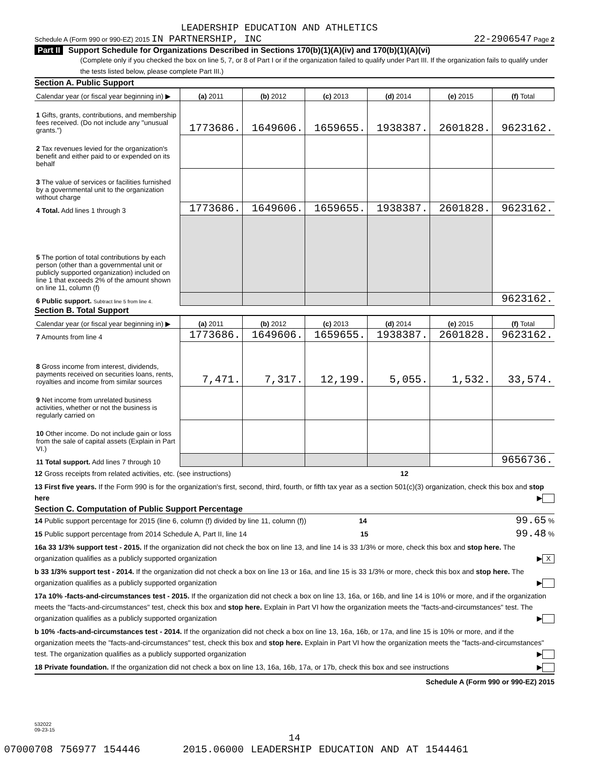LEADERSHIP EDUCATION AND ATHLETICS
Schedule A (Form 990 or 990-EZ) 2015 IN PARTNERSHIP, INC 22-2906547 Page 2
Part II Support Schedule for Organizations Described in Sections 170(b)(1)(A)(iv) and 170(b)(1)(A)(vi)
(Complete only if you checked the box on line 5, 7, or 8 of Part I or if the organization failed to qualify under Part III. If the organization fails to qualify under the tests listed below, please complete Part III.)
Section A. Public Support
| Calendar year (or fiscal year beginning in) ▶ | (a) 2011 | (b) 2012 | (c) 2013 | (d) 2014 | (e) 2015 | (f) Total |
| --- | --- | --- | --- | --- | --- | --- |
| 1 Gifts, grants, contributions, and membership fees received. (Do not include any "unusual grants.") | 1773686. | 1649606. | 1659655. | 1938387. | 2601828. | 9623162. |
| 2 Tax revenues levied for the organization's benefit and either paid to or expended on its behalf | | | | | | |
| 3 The value of services or facilities furnished by a governmental unit to the organization without charge | | | | | | |
| 4 Total. Add lines 1 through 3 | 1773686. | 1649606. | 1659655. | 1938387. | 2601828. | 9623162. |
| 5 The portion of total contributions by each person (other than a governmental unit or publicly supported organization) included on line 1 that exceeds 2% of the amount shown on line 11, column (f) | | | | | | |
| 6 Public support. Subtract line 5 from line 4. | | | | | | 9623162. |
Section B. Total Support
| Calendar year (or fiscal year beginning in) ▶ | (a) 2011 | (b) 2012 | (c) 2013 | (d) 2014 | (e) 2015 | (f) Total |
| --- | --- | --- | --- | --- | --- | --- |
| 7 Amounts from line 4 | 1773686. | 1649606. | 1659655. | 1938387. | 2601828. | 9623162. |
| 8 Gross income from interest, dividends, payments received on securities loans, rents, royalties and income from similar sources | 7,471. | 7,317. | 12,199. | 5,055. | 1,532. | 33,574. |
| 9 Net income from unrelated business activities, whether or not the business is regularly carried on | | | | | | |
| 10 Other income. Do not include gain or loss from the sale of capital assets (Explain in Part VI.) | | | | | | |
| 11 Total support. Add lines 7 through 10 | | | | | | 9656736. |
12 Gross receipts from related activities, etc. (see instructions) 12
13 First five years. If the Form 990 is for the organization's first, second, third, fourth, or fifth tax year as a section 501(c)(3) organization, check this box and stop here ▶
Section C. Computation of Public Support Percentage
14 Public support percentage for 2015 (line 6, column (f) divided by line 11, column (f)) 14 99.65 %
15 Public support percentage from 2014 Schedule A, Part II, line 14 15 99.48 %
16a 33 1/3% support test - 2015. If the organization did not check the box on line 13, and line 14 is 33 1/3% or more, check this box and stop here. The organization qualifies as a publicly supported organization ▶ X
b 33 1/3% support test - 2014. If the organization did not check a box on line 13 or 16a, and line 15 is 33 1/3% or more, check this box and stop here. The organization qualifies as a publicly supported organization ▶
17a 10% -facts-and-circumstances test - 2015. If the organization did not check a box on line 13, 16a, or 16b, and line 14 is 10% or more, and if the organization meets the "facts-and-circumstances" test, check this box and stop here. Explain in Part VI how the organization meets the "facts-and-circumstances" test. The organization qualifies as a publicly supported organization ▶
b 10% -facts-and-circumstances test - 2014. If the organization did not check a box on line 13, 16a, 16b, or 17a, and line 15 is 10% or more, and if the organization meets the "facts-and-circumstances" test, check this box and stop here. Explain in Part VI how the organization meets the "facts-and-circumstances" test. The organization qualifies as a publicly supported organization ▶
18 Private foundation. If the organization did not check a box on line 13, 16a, 16b, 17a, or 17b, check this box and see instructions ▶
Schedule A (Form 990 or 990-EZ) 2015
532022
09-23-15
14
07000708 756977 154446 2015.06000 LEADERSHIP EDUCATION AND AT 1544461